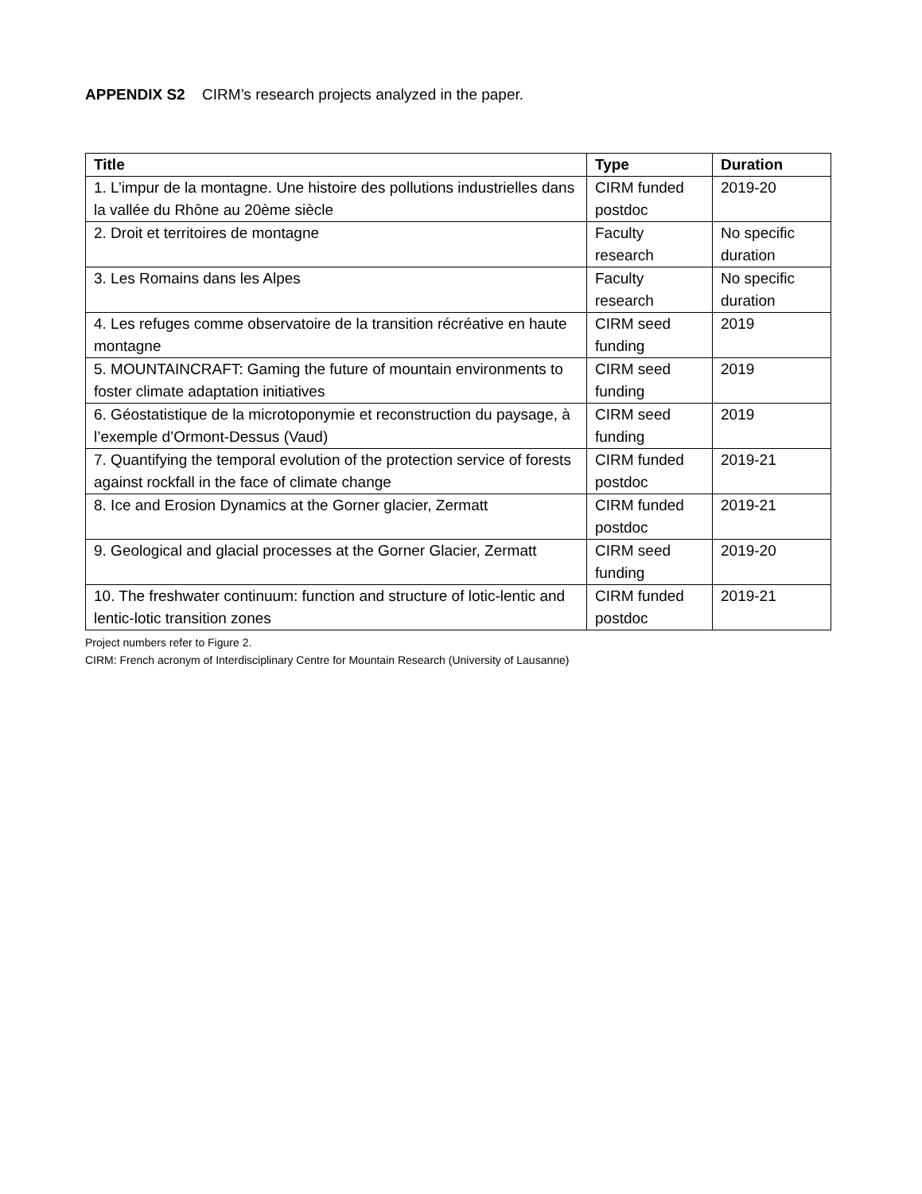APPENDIX S2 CIRM’s research projects analyzed in the paper.
| Title | Type | Duration |
| --- | --- | --- |
| 1. L’impur de la montagne. Une histoire des pollutions industrielles dans la vallée du Rhône au 20ème siècle | CIRM funded postdoc | 2019-20 |
| 2. Droit et territoires de montagne | Faculty research | No specific duration |
| 3. Les Romains dans les Alpes | Faculty research | No specific duration |
| 4. Les refuges comme observatoire de la transition récréative en haute montagne | CIRM seed funding | 2019 |
| 5. MOUNTAINCRAFT: Gaming the future of mountain environments to foster climate adaptation initiatives | CIRM seed funding | 2019 |
| 6. Géostatistique de la microtoponymie et reconstruction du paysage, à l’exemple d’Ormont-Dessus (Vaud) | CIRM seed funding | 2019 |
| 7. Quantifying the temporal evolution of the protection service of forests against rockfall in the face of climate change | CIRM funded postdoc | 2019-21 |
| 8. Ice and Erosion Dynamics at the Gorner glacier, Zermatt | CIRM funded postdoc | 2019-21 |
| 9. Geological and glacial processes at the Gorner Glacier, Zermatt | CIRM seed funding | 2019-20 |
| 10. The freshwater continuum: function and structure of lotic-lentic and lentic-lotic transition zones | CIRM funded postdoc | 2019-21 |
Project numbers refer to Figure 2.
CIRM: French acronym of Interdisciplinary Centre for Mountain Research (University of Lausanne)